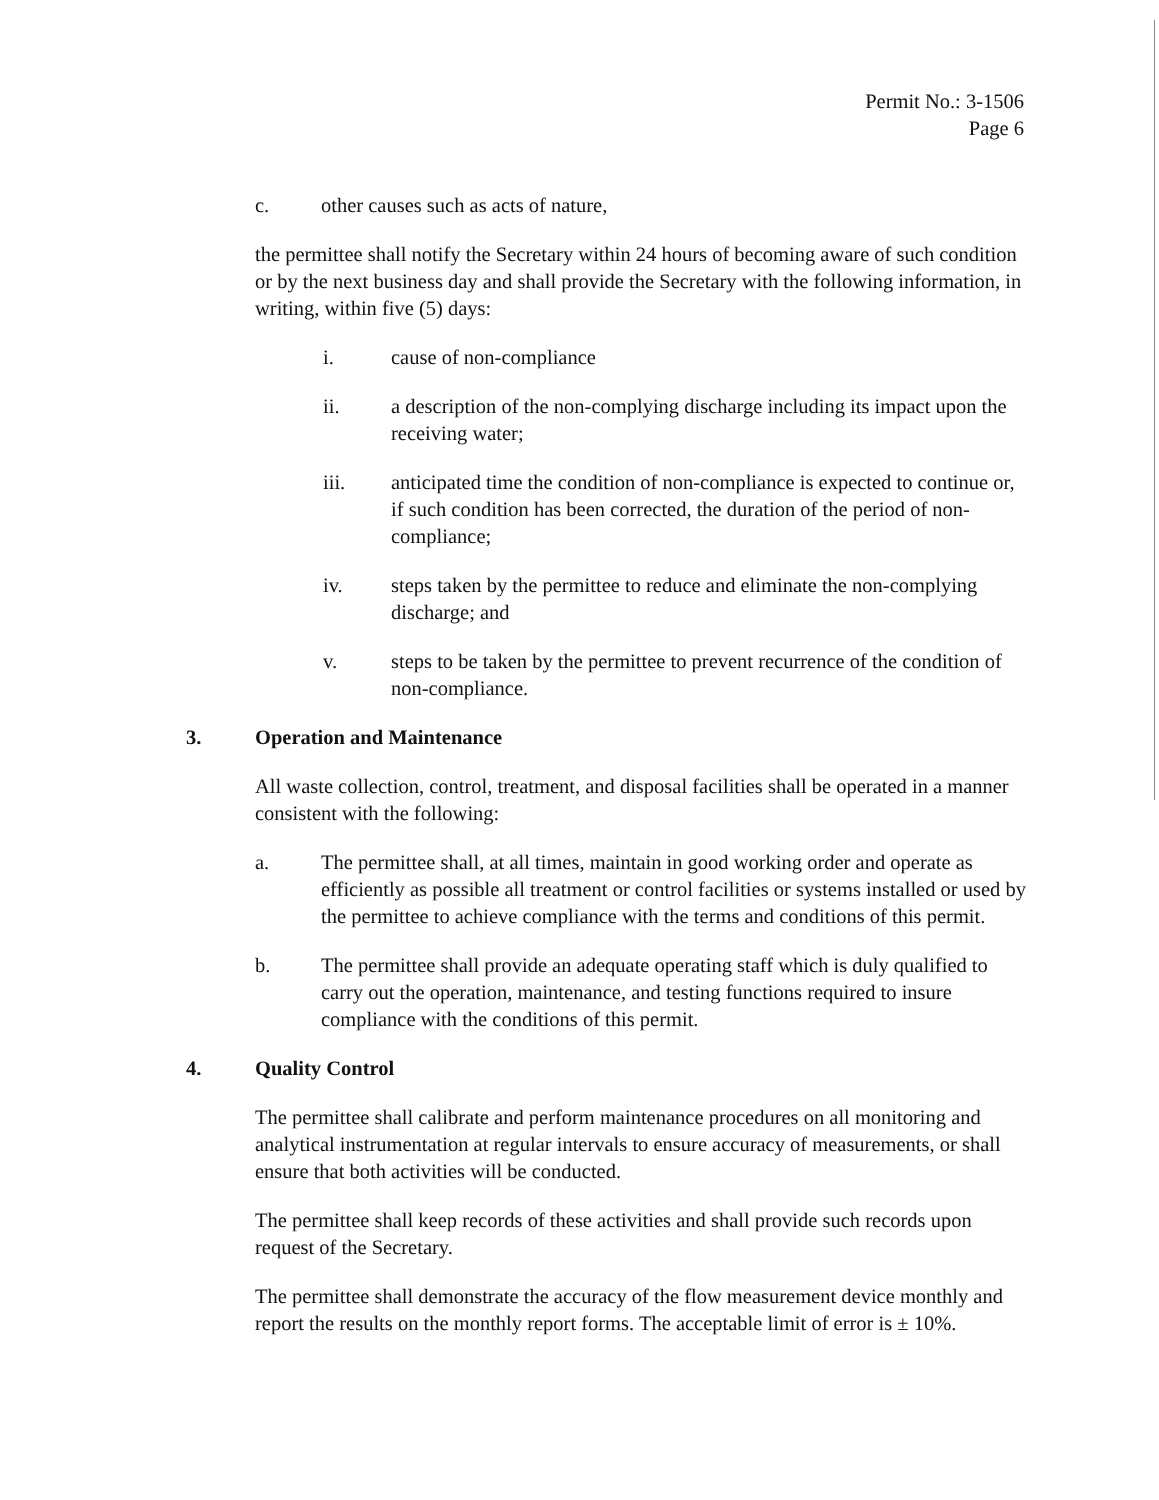Permit No.: 3-1506
Page 6
c. other causes such as acts of nature,
the permittee shall notify the Secretary within 24 hours of becoming aware of such condition or by the next business day and shall provide the Secretary with the following information, in writing, within five (5) days:
i. cause of non-compliance
ii. a description of the non-complying discharge including its impact upon the receiving water;
iii. anticipated time the condition of non-compliance is expected to continue or, if such condition has been corrected, the duration of the period of non-compliance;
iv. steps taken by the permittee to reduce and eliminate the non-complying discharge; and
v. steps to be taken by the permittee to prevent recurrence of the condition of non-compliance.
3. Operation and Maintenance
All waste collection, control, treatment, and disposal facilities shall be operated in a manner consistent with the following:
a. The permittee shall, at all times, maintain in good working order and operate as efficiently as possible all treatment or control facilities or systems installed or used by the permittee to achieve compliance with the terms and conditions of this permit.
b. The permittee shall provide an adequate operating staff which is duly qualified to carry out the operation, maintenance, and testing functions required to insure compliance with the conditions of this permit.
4. Quality Control
The permittee shall calibrate and perform maintenance procedures on all monitoring and analytical instrumentation at regular intervals to ensure accuracy of measurements, or shall ensure that both activities will be conducted.
The permittee shall keep records of these activities and shall provide such records upon request of the Secretary.
The permittee shall demonstrate the accuracy of the flow measurement device monthly and report the results on the monthly report forms. The acceptable limit of error is ± 10%.